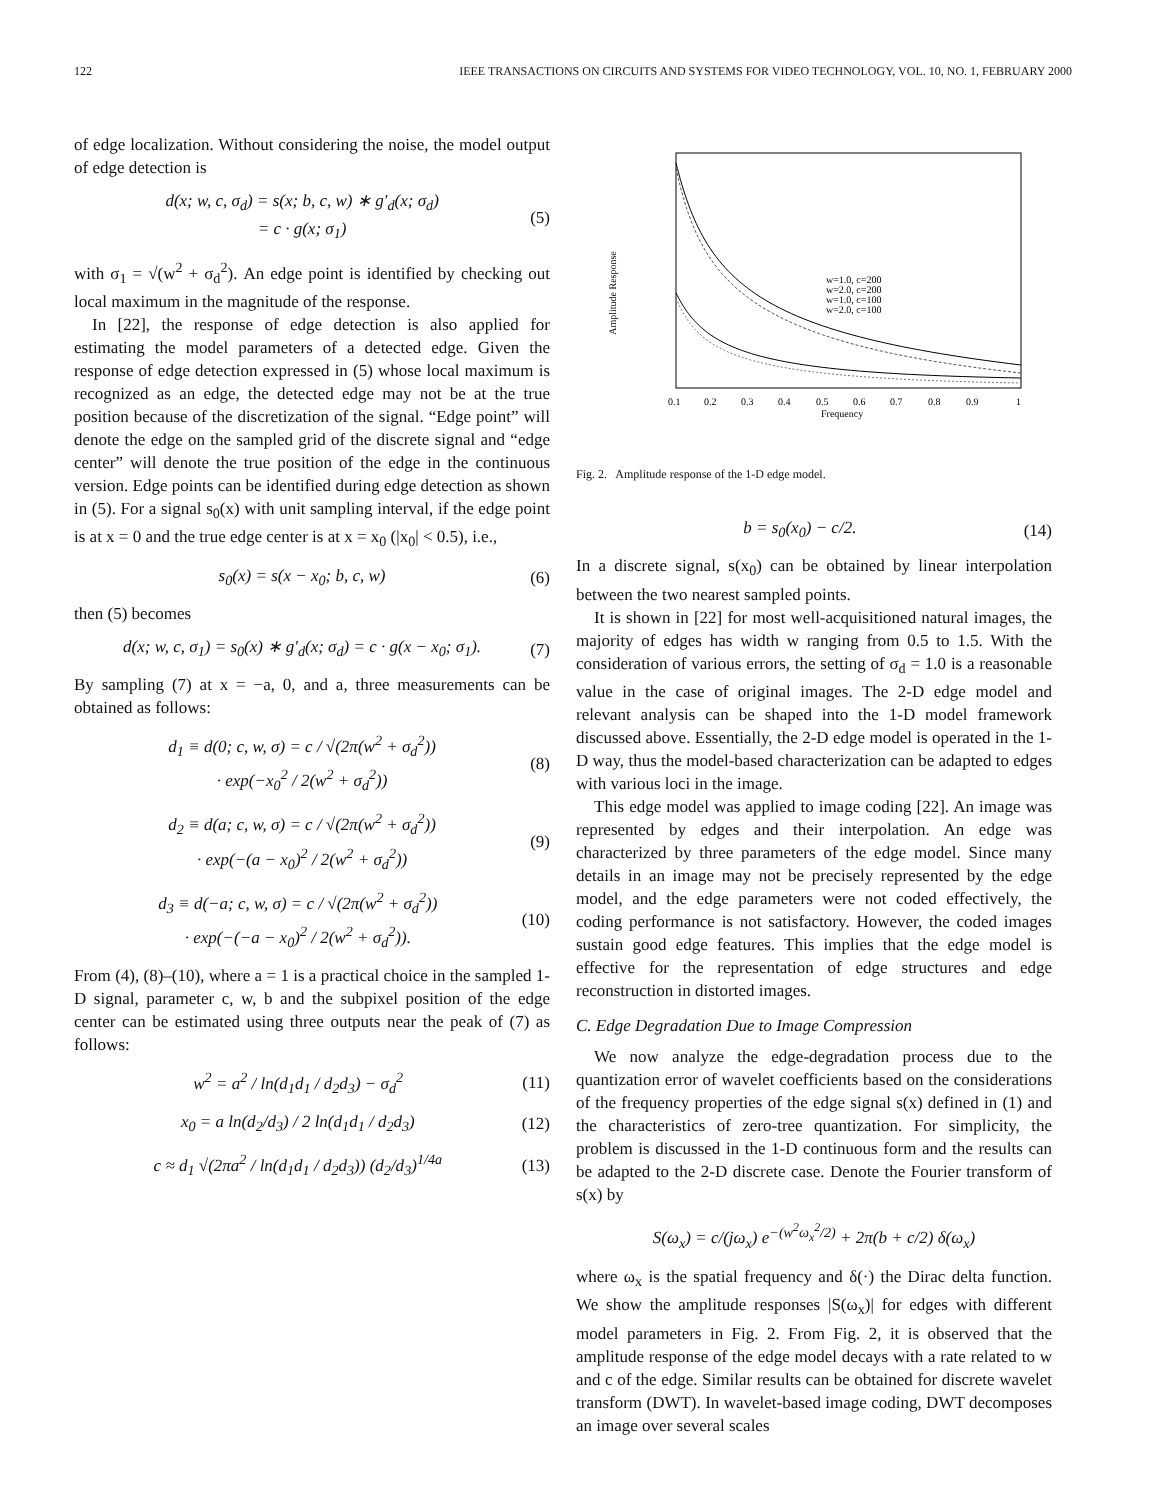122 IEEE TRANSACTIONS ON CIRCUITS AND SYSTEMS FOR VIDEO TECHNOLOGY, VOL. 10, NO. 1, FEBRUARY 2000
of edge localization. Without considering the noise, the model output of edge detection is
d(x; w, c, σ<sub>d</sub>) = s(x; b, c, w) ∗ g′<sub>d</sub>(x; σ<sub>d</sub>)
= c · g(x; σ<sub>1</sub>) (5)
with σ<sub>1</sub> = √(w<sup>2</sup> + σ<sub>d</sub><sup>2</sup>). An edge point is identified by checking out local maximum in the magnitude of the response.
In [22], the response of edge detection is also applied for estimating the model parameters of a detected edge. Given the response of edge detection expressed in (5) whose local maximum is recognized as an edge, the detected edge may not be at the true position because of the discretization of the signal. “Edge point” will denote the edge on the sampled grid of the discrete signal and “edge center” will denote the true position of the edge in the continuous version. Edge points can be identified during edge detection as shown in (5). For a signal s<sub>0</sub>(x) with unit sampling interval, if the edge point is at x = 0 and the true edge center is at x = x<sub>0</sub> (|x<sub>0</sub>| < 0.5), i.e.,
s<sub>0</sub>(x) = s(x − x<sub>0</sub>; b, c, w) (6)
then (5) becomes
d(x; w, c, σ<sub>1</sub>) = s<sub>0</sub>(x) ∗ g′<sub>d</sub>(x; σ<sub>d</sub>) = c · g(x − x<sub>0</sub>; σ<sub>1</sub>). (7)
By sampling (7) at x = −a, 0, and a, three measurements can be obtained as follows:
d<sub>1</sub> ≡ d(0; c, w, σ) = c / √(2π(w<sup>2</sup> + σ<sub>d</sub><sup>2</sup>))
· exp(−x<sub>0</sub><sup>2</sup> / 2(w<sup>2</sup> + σ<sub>d</sub><sup>2</sup>)) (8)
d<sub>2</sub> ≡ d(a; c, w, σ) = c / √(2π(w<sup>2</sup> + σ<sub>d</sub><sup>2</sup>))
· exp(−(a − x<sub>0</sub>)<sup>2</sup> / 2(w<sup>2</sup> + σ<sub>d</sub><sup>2</sup>)) (9)
d<sub>3</sub> ≡ d(−a; c, w, σ) = c / √(2π(w<sup>2</sup> + σ<sub>d</sub><sup>2</sup>))
· exp(−(−a − x<sub>0</sub>)<sup>2</sup> / 2(w<sup>2</sup> + σ<sub>d</sub><sup>2</sup>)). (10)
From (4), (8)–(10), where a = 1 is a practical choice in the sampled 1-D signal, parameter c, w, b and the subpixel position of the edge center can be estimated using three outputs near the peak of (7) as follows:
w<sup>2</sup> = a<sup>2</sup> / ln(d<sub>1</sub>d<sub>1</sub> / d<sub>2</sub>d<sub>3</sub>) − σ<sub>d</sub><sup>2</sup> (11)
x<sub>0</sub> = a ln(d<sub>2</sub>/d<sub>3</sub>) / 2 ln(d<sub>1</sub>d<sub>1</sub> / d<sub>2</sub>d<sub>3</sub>) (12)
c ≈ d<sub>1</sub> √(2πa<sup>2</sup> / ln(d<sub>1</sub>d<sub>1</sub> / d<sub>2</sub>d<sub>3</sub>)) (d<sub>2</sub>/d<sub>3</sub>)<sup>1/4a</sup> (13)
Amplitude Response
w=1.0, c=200
w=2.0, c=200
w=1.0, c=100
w=2.0, c=100
0.1
0.2
0.3
0.4
0.5
0.6
0.7
0.8
0.9
1
Frequency
Fig. 2. Amplitude response of the 1-D edge model.
b = s<sub>0</sub>(x<sub>0</sub>) − c/2. (14)
In a discrete signal, s(x<sub>0</sub>) can be obtained by linear interpolation between the two nearest sampled points.
It is shown in [22] for most well-acquisitioned natural images, the majority of edges has width w ranging from 0.5 to 1.5. With the consideration of various errors, the setting of σ<sub>d</sub> = 1.0 is a reasonable value in the case of original images. The 2-D edge model and relevant analysis can be shaped into the 1-D model framework discussed above. Essentially, the 2-D edge model is operated in the 1-D way, thus the model-based characterization can be adapted to edges with various loci in the image.
This edge model was applied to image coding [22]. An image was represented by edges and their interpolation. An edge was characterized by three parameters of the edge model. Since many details in an image may not be precisely represented by the edge model, and the edge parameters were not coded effectively, the coding performance is not satisfactory. However, the coded images sustain good edge features. This implies that the edge model is effective for the representation of edge structures and edge reconstruction in distorted images.
C. Edge Degradation Due to Image Compression
We now analyze the edge-degradation process due to the quantization error of wavelet coefficients based on the considerations of the frequency properties of the edge signal s(x) defined in (1) and the characteristics of zero-tree quantization. For simplicity, the problem is discussed in the 1-D continuous form and the results can be adapted to the 2-D discrete case. Denote the Fourier transform of s(x) by
S(ω<sub>x</sub>) = c/(jω<sub>x</sub>) e<sup>−(w<sup>2</sup>ω<sub>x</sub><sup>2</sup>/2)</sup> + 2π(b + c/2) δ(ω<sub>x</sub>)
where ω<sub>x</sub> is the spatial frequency and δ(·) the Dirac delta function. We show the amplitude responses |S(ω<sub>x</sub>)| for edges with different model parameters in Fig. 2. From Fig. 2, it is observed that the amplitude response of the edge model decays with a rate related to w and c of the edge. Similar results can be obtained for discrete wavelet transform (DWT). In wavelet-based image coding, DWT decomposes an image over several scales